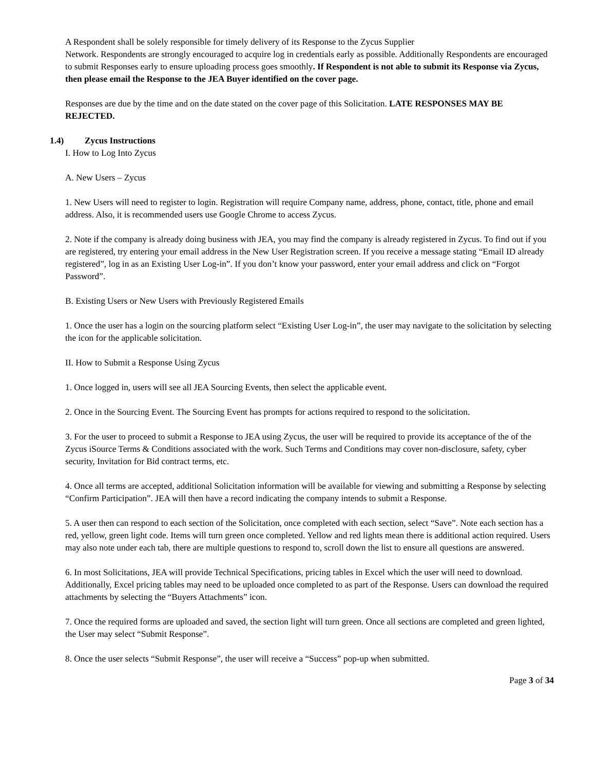A Respondent shall be solely responsible for timely delivery of its Response to the Zycus Supplier
Network. Respondents are strongly encouraged to acquire log in credentials early as possible. Additionally Respondents are encouraged to submit Responses early to ensure uploading process goes smoothly. If Respondent is not able to submit its Response via Zycus, then please email the Response to the JEA Buyer identified on the cover page.
Responses are due by the time and on the date stated on the cover page of this Solicitation. LATE RESPONSES MAY BE REJECTED.
1.4) Zycus Instructions
I. How to Log Into Zycus
A. New Users – Zycus
1. New Users will need to register to login. Registration will require Company name, address, phone, contact, title, phone and email address. Also, it is recommended users use Google Chrome to access Zycus.
2. Note if the company is already doing business with JEA, you may find the company is already registered in Zycus. To find out if you are registered, try entering your email address in the New User Registration screen. If you receive a message stating “Email ID already registered”, log in as an Existing User Log-in”. If you don’t know your password, enter your email address and click on “Forgot Password”.
B. Existing Users or New Users with Previously Registered Emails
1. Once the user has a login on the sourcing platform select “Existing User Log-in”, the user may navigate to the solicitation by selecting the icon for the applicable solicitation.
II. How to Submit a Response Using Zycus
1. Once logged in, users will see all JEA Sourcing Events, then select the applicable event.
2. Once in the Sourcing Event. The Sourcing Event has prompts for actions required to respond to the solicitation.
3. For the user to proceed to submit a Response to JEA using Zycus, the user will be required to provide its acceptance of the of the Zycus iSource Terms & Conditions associated with the work. Such Terms and Conditions may cover non-disclosure, safety, cyber security, Invitation for Bid contract terms, etc.
4. Once all terms are accepted, additional Solicitation information will be available for viewing and submitting a Response by selecting “Confirm Participation”. JEA will then have a record indicating the company intends to submit a Response.
5. A user then can respond to each section of the Solicitation, once completed with each section, select “Save”. Note each section has a red, yellow, green light code. Items will turn green once completed. Yellow and red lights mean there is additional action required. Users may also note under each tab, there are multiple questions to respond to, scroll down the list to ensure all questions are answered.
6. In most Solicitations, JEA will provide Technical Specifications, pricing tables in Excel which the user will need to download. Additionally, Excel pricing tables may need to be uploaded once completed to as part of the Response. Users can download the required attachments by selecting the “Buyers Attachments” icon.
7. Once the required forms are uploaded and saved, the section light will turn green. Once all sections are completed and green lighted, the User may select “Submit Response”.
8. Once the user selects “Submit Response”, the user will receive a “Success” pop-up when submitted.
Page 3 of 34